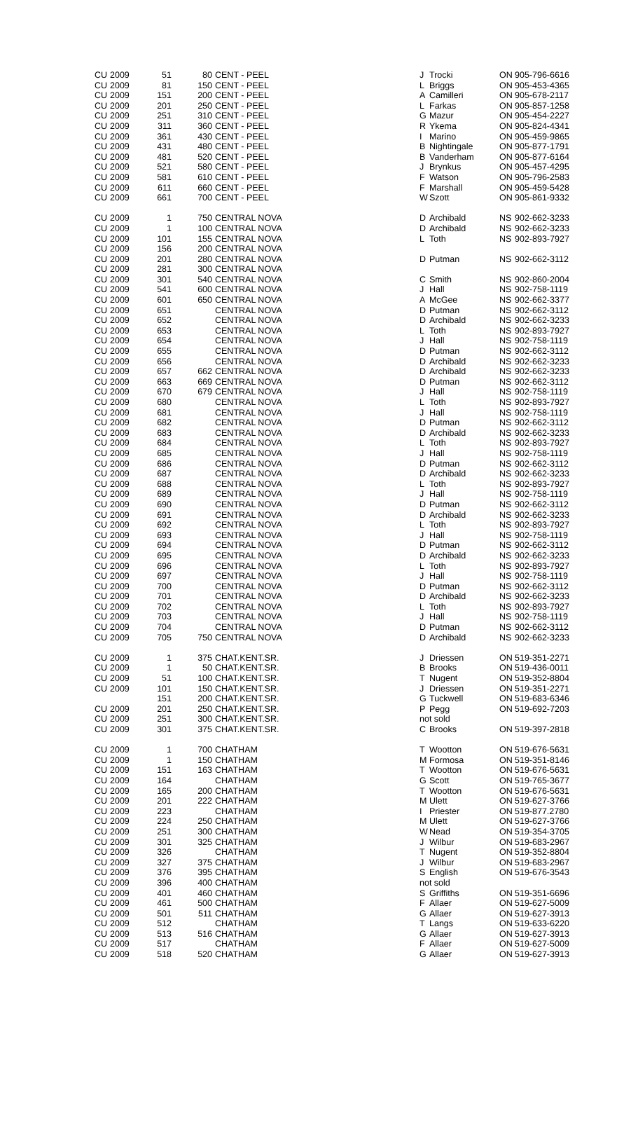| CU | 2009 | 51 | 80 | CENT - PEEL | J | Trocki | ON | 905-796-6616 |
| CU | 2009 | 81 | 150 | CENT - PEEL | L | Briggs | ON | 905-453-4365 |
| CU | 2009 | 151 | 200 | CENT - PEEL | A | Camilleri | ON | 905-678-2117 |
| CU | 2009 | 201 | 250 | CENT - PEEL | L | Farkas | ON | 905-857-1258 |
| CU | 2009 | 251 | 310 | CENT - PEEL | G | Mazur | ON | 905-454-2227 |
| CU | 2009 | 311 | 360 | CENT - PEEL | R | Ykema | ON | 905-824-4341 |
| CU | 2009 | 361 | 430 | CENT - PEEL | I | Marino | ON | 905-459-9865 |
| CU | 2009 | 431 | 480 | CENT - PEEL | B | Nightingale | ON | 905-877-1791 |
| CU | 2009 | 481 | 520 | CENT - PEEL | B | Vanderham | ON | 905-877-6164 |
| CU | 2009 | 521 | 580 | CENT - PEEL | J | Brynkus | ON | 905-457-4295 |
| CU | 2009 | 581 | 610 | CENT - PEEL | F | Watson | ON | 905-796-2583 |
| CU | 2009 | 611 | 660 | CENT - PEEL | F | Marshall | ON | 905-459-5428 |
| CU | 2009 | 661 | 700 | CENT - PEEL | W | Szott | ON | 905-861-9332 |
| CU | 2009 | 1 | 750 | CENTRAL NOVA | D | Archibald | NS | 902-662-3233 |
| CU | 2009 | 1 | 100 | CENTRAL NOVA | D | Archibald | NS | 902-662-3233 |
| CU | 2009 | 101 | 155 | CENTRAL NOVA | L | Toth | NS | 902-893-7927 |
| CU | 2009 | 156 | 200 | CENTRAL NOVA | | | | |
| CU | 2009 | 201 | 280 | CENTRAL NOVA | D | Putman | NS | 902-662-3112 |
| CU | 2009 | 281 | 300 | CENTRAL NOVA | | | | |
| CU | 2009 | 301 | 540 | CENTRAL NOVA | C | Smith | NS | 902-860-2004 |
| CU | 2009 | 541 | 600 | CENTRAL NOVA | J | Hall | NS | 902-758-1119 |
| CU | 2009 | 601 | 650 | CENTRAL NOVA | A | McGee | NS | 902-662-3377 |
| CU | 2009 | 651 | | CENTRAL NOVA | D | Putman | NS | 902-662-3112 |
| CU | 2009 | 652 | | CENTRAL NOVA | D | Archibald | NS | 902-662-3233 |
| CU | 2009 | 653 | | CENTRAL NOVA | L | Toth | NS | 902-893-7927 |
| CU | 2009 | 654 | | CENTRAL NOVA | J | Hall | NS | 902-758-1119 |
| CU | 2009 | 655 | | CENTRAL NOVA | D | Putman | NS | 902-662-3112 |
| CU | 2009 | 656 | | CENTRAL NOVA | D | Archibald | NS | 902-662-3233 |
| CU | 2009 | 657 | 662 | CENTRAL NOVA | D | Archibald | NS | 902-662-3233 |
| CU | 2009 | 663 | 669 | CENTRAL NOVA | D | Putman | NS | 902-662-3112 |
| CU | 2009 | 670 | 679 | CENTRAL NOVA | J | Hall | NS | 902-758-1119 |
| CU | 2009 | 680 | | CENTRAL NOVA | L | Toth | NS | 902-893-7927 |
| CU | 2009 | 681 | | CENTRAL NOVA | J | Hall | NS | 902-758-1119 |
| CU | 2009 | 682 | | CENTRAL NOVA | D | Putman | NS | 902-662-3112 |
| CU | 2009 | 683 | | CENTRAL NOVA | D | Archibald | NS | 902-662-3233 |
| CU | 2009 | 684 | | CENTRAL NOVA | L | Toth | NS | 902-893-7927 |
| CU | 2009 | 685 | | CENTRAL NOVA | J | Hall | NS | 902-758-1119 |
| CU | 2009 | 686 | | CENTRAL NOVA | D | Putman | NS | 902-662-3112 |
| CU | 2009 | 687 | | CENTRAL NOVA | D | Archibald | NS | 902-662-3233 |
| CU | 2009 | 688 | | CENTRAL NOVA | L | Toth | NS | 902-893-7927 |
| CU | 2009 | 689 | | CENTRAL NOVA | J | Hall | NS | 902-758-1119 |
| CU | 2009 | 690 | | CENTRAL NOVA | D | Putman | NS | 902-662-3112 |
| CU | 2009 | 691 | | CENTRAL NOVA | D | Archibald | NS | 902-662-3233 |
| CU | 2009 | 692 | | CENTRAL NOVA | L | Toth | NS | 902-893-7927 |
| CU | 2009 | 693 | | CENTRAL NOVA | J | Hall | NS | 902-758-1119 |
| CU | 2009 | 694 | | CENTRAL NOVA | D | Putman | NS | 902-662-3112 |
| CU | 2009 | 695 | | CENTRAL NOVA | D | Archibald | NS | 902-662-3233 |
| CU | 2009 | 696 | | CENTRAL NOVA | L | Toth | NS | 902-893-7927 |
| CU | 2009 | 697 | | CENTRAL NOVA | J | Hall | NS | 902-758-1119 |
| CU | 2009 | 700 | | CENTRAL NOVA | D | Putman | NS | 902-662-3112 |
| CU | 2009 | 701 | | CENTRAL NOVA | D | Archibald | NS | 902-662-3233 |
| CU | 2009 | 702 | | CENTRAL NOVA | L | Toth | NS | 902-893-7927 |
| CU | 2009 | 703 | | CENTRAL NOVA | J | Hall | NS | 902-758-1119 |
| CU | 2009 | 704 | | CENTRAL NOVA | D | Putman | NS | 902-662-3112 |
| CU | 2009 | 705 | 750 | CENTRAL NOVA | D | Archibald | NS | 902-662-3233 |
| CU | 2009 | 1 | 375 | CHAT.KENT.SR. | J | Driessen | ON | 519-351-2271 |
| CU | 2009 | 1 | 50 | CHAT.KENT.SR. | B | Brooks | ON | 519-436-0011 |
| CU | 2009 | 51 | 100 | CHAT.KENT.SR. | T | Nugent | ON | 519-352-8804 |
| CU | 2009 | 101 | 150 | CHAT.KENT.SR. | J | Driessen | ON | 519-351-2271 |
| | | 151 | 200 | CHAT.KENT.SR. | G | Tuckwell | ON | 519-683-6346 |
| CU | 2009 | 201 | 250 | CHAT.KENT.SR. | P | Pegg | ON | 519-692-7203 |
| CU | 2009 | 251 | 300 | CHAT.KENT.SR. | not sold | | | |
| CU | 2009 | 301 | 375 | CHAT.KENT.SR. | C | Brooks | ON | 519-397-2818 |
| CU | 2009 | 1 | 700 | CHATHAM | T | Wootton | ON | 519-676-5631 |
| CU | 2009 | 1 | 150 | CHATHAM | M | Formosa | ON | 519-351-8146 |
| CU | 2009 | 151 | 163 | CHATHAM | T | Wootton | ON | 519-676-5631 |
| CU | 2009 | 164 | | CHATHAM | G | Scott | ON | 519-765-3677 |
| CU | 2009 | 165 | 200 | CHATHAM | T | Wootton | ON | 519-676-5631 |
| CU | 2009 | 201 | 222 | CHATHAM | M | Ulett | ON | 519-627-3766 |
| CU | 2009 | 223 | | CHATHAM | I | Priester | ON | 519-877.2780 |
| CU | 2009 | 224 | 250 | CHATHAM | M | Ulett | ON | 519-627-3766 |
| CU | 2009 | 251 | 300 | CHATHAM | W | Nead | ON | 519-354-3705 |
| CU | 2009 | 301 | 325 | CHATHAM | J | Wilbur | ON | 519-683-2967 |
| CU | 2009 | 326 | | CHATHAM | T | Nugent | ON | 519-352-8804 |
| CU | 2009 | 327 | 375 | CHATHAM | J | Wilbur | ON | 519-683-2967 |
| CU | 2009 | 376 | 395 | CHATHAM | S | English | ON | 519-676-3543 |
| CU | 2009 | 396 | 400 | CHATHAM | not sold | | | |
| CU | 2009 | 401 | 460 | CHATHAM | S | Griffiths | ON | 519-351-6696 |
| CU | 2009 | 461 | 500 | CHATHAM | F | Allaer | ON | 519-627-5009 |
| CU | 2009 | 501 | 511 | CHATHAM | G | Allaer | ON | 519-627-3913 |
| CU | 2009 | 512 | | CHATHAM | T | Langs | ON | 519-633-6220 |
| CU | 2009 | 513 | 516 | CHATHAM | G | Allaer | ON | 519-627-3913 |
| CU | 2009 | 517 | | CHATHAM | F | Allaer | ON | 519-627-5009 |
| CU | 2009 | 518 | 520 | CHATHAM | G | Allaer | ON | 519-627-3913 |